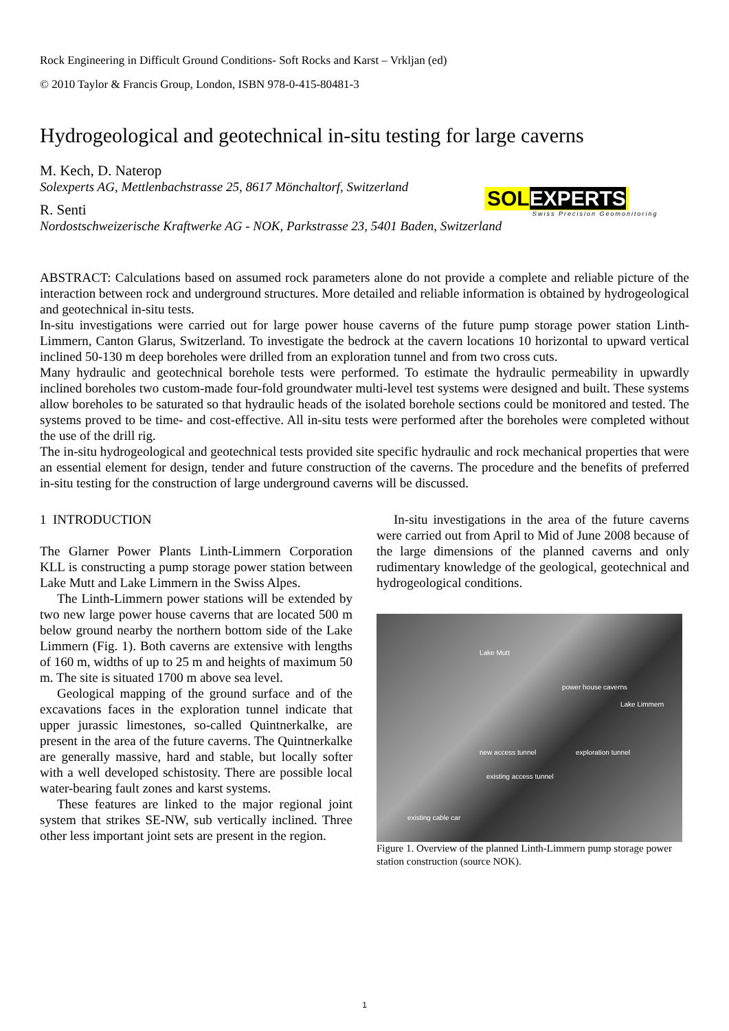SOLEXPERTS
Swiss Precision Geomonitoring
Rock Engineering in Difficult Ground Conditions- Soft Rocks and Karst – Vrkljan (ed)
© 2010 Taylor & Francis Group, London, ISBN 978-0-415-80481-3
Hydrogeological and geotechnical in-situ testing for large caverns
M. Kech, D. Naterop
Solexperts AG, Mettlenbachstrasse 25, 8617 Mönchaltorf, Switzerland
R. Senti
Nordostschweizerische Kraftwerke AG - NOK, Parkstrasse 23, 5401 Baden, Switzerland
ABSTRACT: Calculations based on assumed rock parameters alone do not provide a complete and reliable picture of the interaction between rock and underground structures. More detailed and reliable information is obtained by hydrogeological and geotechnical in-situ tests.
In-situ investigations were carried out for large power house caverns of the future pump storage power station Linth-Limmern, Canton Glarus, Switzerland. To investigate the bedrock at the cavern locations 10 horizontal to upward vertical inclined 50-130 m deep boreholes were drilled from an exploration tunnel and from two cross cuts.
Many hydraulic and geotechnical borehole tests were performed. To estimate the hydraulic permeability in upwardly inclined boreholes two custom-made four-fold groundwater multi-level test systems were designed and built. These systems allow boreholes to be saturated so that hydraulic heads of the isolated borehole sections could be monitored and tested. The systems proved to be time- and cost-effective. All in-situ tests were performed after the boreholes were completed without the use of the drill rig.
The in-situ hydrogeological and geotechnical tests provided site specific hydraulic and rock mechanical properties that were an essential element for design, tender and future construction of the caverns. The procedure and the benefits of preferred in-situ testing for the construction of large underground caverns will be discussed.
1 INTRODUCTION
The Glarner Power Plants Linth-Limmern Corporation KLL is constructing a pump storage power station between Lake Mutt and Lake Limmern in the Swiss Alpes.
The Linth-Limmern power stations will be extended by two new large power house caverns that are located 500 m below ground nearby the northern bottom side of the Lake Limmern (Fig. 1). Both caverns are extensive with lengths of 160 m, widths of up to 25 m and heights of maximum 50 m. The site is situated 1700 m above sea level.
Geological mapping of the ground surface and of the excavations faces in the exploration tunnel indicate that upper jurassic limestones, so-called Quintnerkalke, are present in the area of the future caverns. The Quintnerkalke are generally massive, hard and stable, but locally softer with a well developed schistosity. There are possible local water-bearing fault zones and karst systems.
These features are linked to the major regional joint system that strikes SE-NW, sub vertically inclined. Three other less important joint sets are present in the region.
In-situ investigations in the area of the future caverns were carried out from April to Mid of June 2008 because of the large dimensions of the planned caverns and only rudimentary knowledge of the geological, geotechnical and hydrogeological conditions.
Lake Mutt
power house caverns
Lake Limmern
new access tunnel
existing access tunnel
exploration tunnel
existing cable car
Figure 1. Overview of the planned Linth-Limmern pump storage power station construction (source NOK).
1